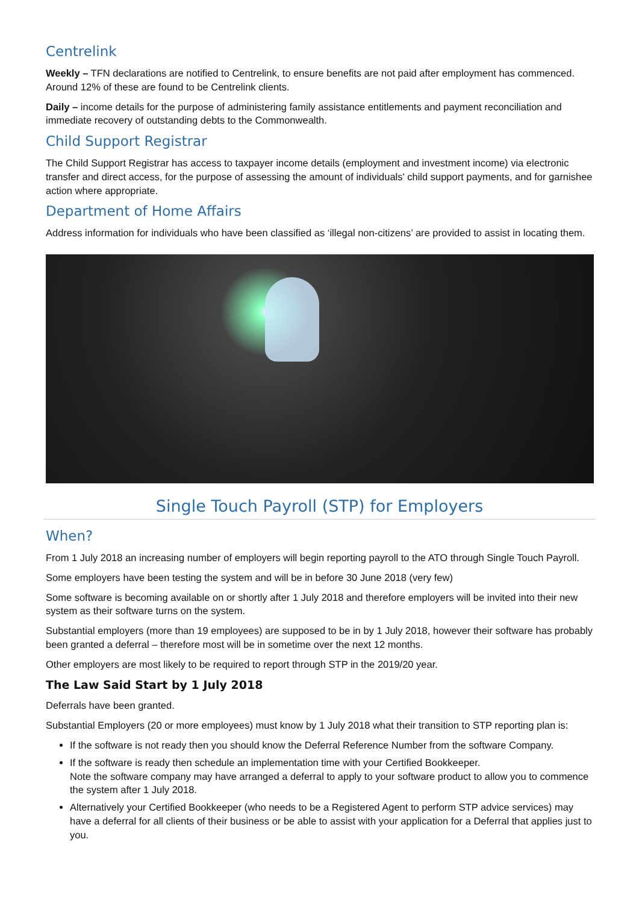Centrelink
Weekly – TFN declarations are notified to Centrelink, to ensure benefits are not paid after employment has commenced. Around 12% of these are found to be Centrelink clients.
Daily – income details for the purpose of administering family assistance entitlements and payment reconciliation and immediate recovery of outstanding debts to the Commonwealth.
Child Support Registrar
The Child Support Registrar has access to taxpayer income details (employment and investment income) via electronic transfer and direct access, for the purpose of assessing the amount of individuals' child support payments, and for garnishee action where appropriate.
Department of Home Affairs
Address information for individuals who have been classified as ‘illegal non-citizens’ are provided to assist in locating them.
Single Touch Payroll (STP) for Employers
When?
From 1 July 2018 an increasing number of employers will begin reporting payroll to the ATO through Single Touch Payroll.
Some employers have been testing the system and will be in before 30 June 2018 (very few)
Some software is becoming available on or shortly after 1 July 2018 and therefore employers will be invited into their new system as their software turns on the system.
Substantial employers (more than 19 employees) are supposed to be in by 1 July 2018, however their software has probably been granted a deferral – therefore most will be in sometime over the next 12 months.
Other employers are most likely to be required to report through STP in the 2019/20 year.
The Law Said Start by 1 July 2018
Deferrals have been granted.
Substantial Employers (20 or more employees) must know by 1 July 2018 what their transition to STP reporting plan is:
If the software is not ready then you should know the Deferral Reference Number from the software Company.
If the software is ready then schedule an implementation time with your Certified Bookkeeper.
Note the software company may have arranged a deferral to apply to your software product to allow you to commence the system after 1 July 2018.
Alternatively your Certified Bookkeeper (who needs to be a Registered Agent to perform STP advice services) may have a deferral for all clients of their business or be able to assist with your application for a Deferral that applies just to you.